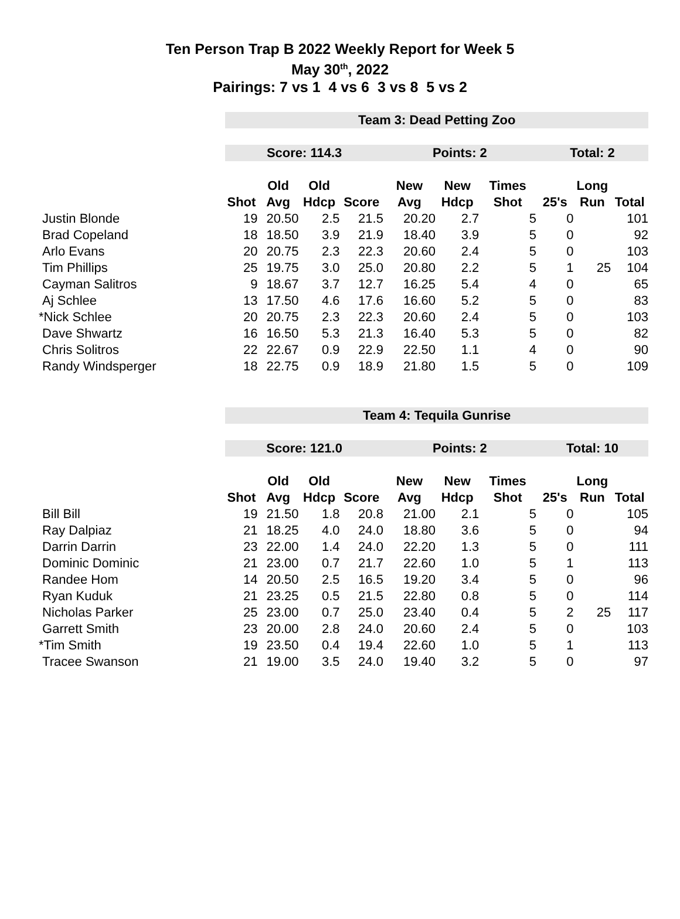Ten Person Trap B 2022 Weekly Report for Week 5
May 30<sup>th</sup>, 2022
Pairings: 7 vs 1 4 vs 6 3 vs 8 5 vs 2
| | Team 3: Dead Petting Zoo | | | | | | | | | |
| | Score: 114.3 | | | | Points: 2 | | | Total: 2 | | |
| | | Old | Old | | New | New | Times | | Long | |
| | Shot | Avg | Hdcp | Score | Avg | Hdcp | Shot | 25's | Run | Total |
| Justin Blonde | 19 | 20.50 | 2.5 | 21.5 | 20.20 | 2.7 | 5 | 0 | | 101 |
| Brad Copeland | 18 | 18.50 | 3.9 | 21.9 | 18.40 | 3.9 | 5 | 0 | | 92 |
| Arlo Evans | 20 | 20.75 | 2.3 | 22.3 | 20.60 | 2.4 | 5 | 0 | | 103 |
| Tim Phillips | 25 | 19.75 | 3.0 | 25.0 | 20.80 | 2.2 | 5 | 1 | 25 | 104 |
| Cayman Salitros | 9 | 18.67 | 3.7 | 12.7 | 16.25 | 5.4 | 4 | 0 | | 65 |
| Aj Schlee | 13 | 17.50 | 4.6 | 17.6 | 16.60 | 5.2 | 5 | 0 | | 83 |
| *Nick Schlee | 20 | 20.75 | 2.3 | 22.3 | 20.60 | 2.4 | 5 | 0 | | 103 |
| Dave Shwartz | 16 | 16.50 | 5.3 | 21.3 | 16.40 | 5.3 | 5 | 0 | | 82 |
| Chris Solitros | 22 | 22.67 | 0.9 | 22.9 | 22.50 | 1.1 | 4 | 0 | | 90 |
| Randy Windsperger | 18 | 22.75 | 0.9 | 18.9 | 21.80 | 1.5 | 5 | 0 | | 109 |
| | Team 4: Tequila Gunrise | | | | | | | | | |
| | Score: 121.0 | | | | Points: 2 | | | Total: 10 | | |
| | | Old | Old | | New | New | Times | | Long | |
| | Shot | Avg | Hdcp | Score | Avg | Hdcp | Shot | 25's | Run | Total |
| Bill Bill | 19 | 21.50 | 1.8 | 20.8 | 21.00 | 2.1 | 5 | 0 | | 105 |
| Ray Dalpiaz | 21 | 18.25 | 4.0 | 24.0 | 18.80 | 3.6 | 5 | 0 | | 94 |
| Darrin Darrin | 23 | 22.00 | 1.4 | 24.0 | 22.20 | 1.3 | 5 | 0 | | 111 |
| Dominic Dominic | 21 | 23.00 | 0.7 | 21.7 | 22.60 | 1.0 | 5 | 1 | | 113 |
| Randee Hom | 14 | 20.50 | 2.5 | 16.5 | 19.20 | 3.4 | 5 | 0 | | 96 |
| Ryan Kuduk | 21 | 23.25 | 0.5 | 21.5 | 22.80 | 0.8 | 5 | 0 | | 114 |
| Nicholas Parker | 25 | 23.00 | 0.7 | 25.0 | 23.40 | 0.4 | 5 | 2 | 25 | 117 |
| Garrett Smith | 23 | 20.00 | 2.8 | 24.0 | 20.60 | 2.4 | 5 | 0 | | 103 |
| *Tim Smith | 19 | 23.50 | 0.4 | 19.4 | 22.60 | 1.0 | 5 | 1 | | 113 |
| Tracee Swanson | 21 | 19.00 | 3.5 | 24.0 | 19.40 | 3.2 | 5 | 0 | | 97 |